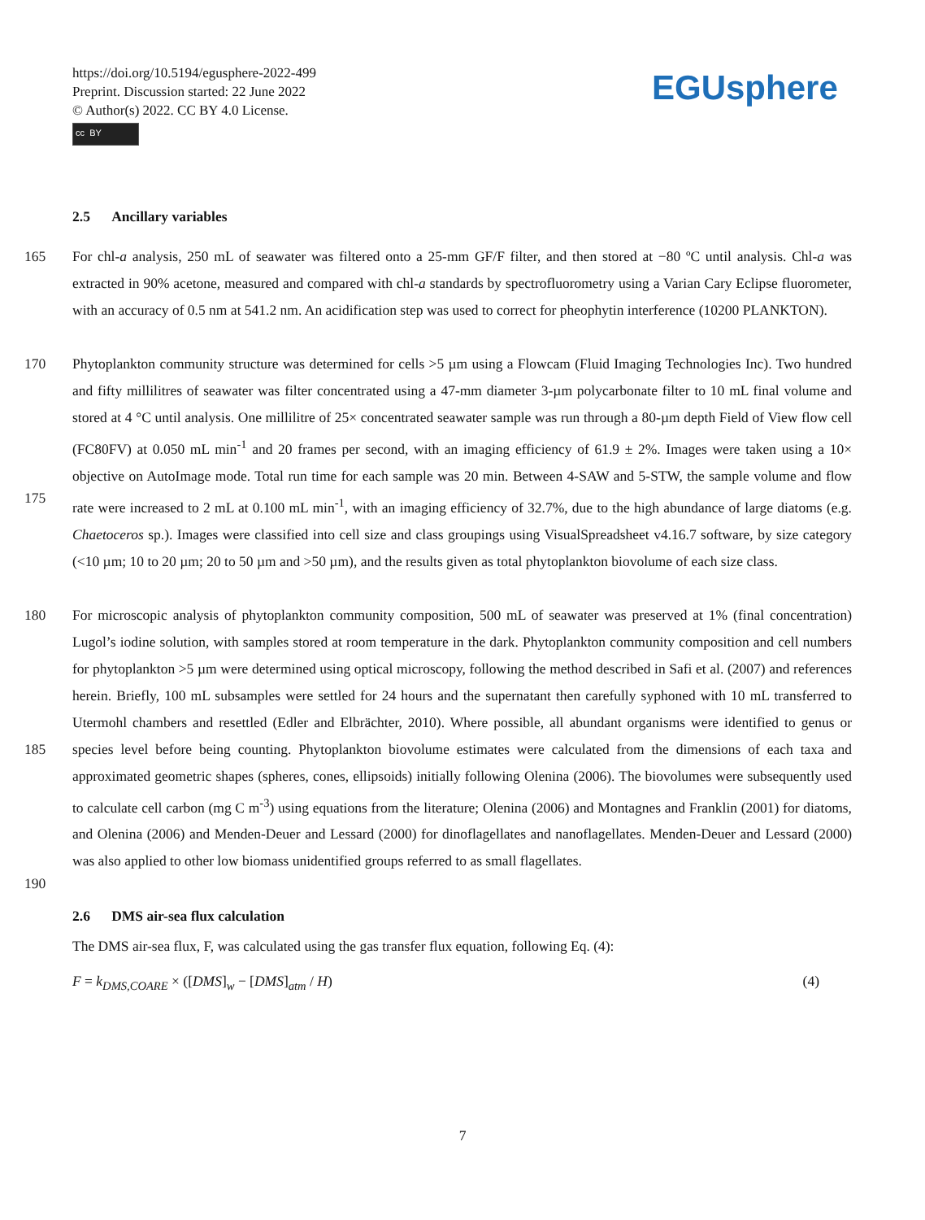https://doi.org/10.5194/egusphere-2022-499
Preprint. Discussion started: 22 June 2022
© Author(s) 2022. CC BY 4.0 License.
cc BY
EGUsphere
2.5 Ancillary variables
165 For chl-a analysis, 250 mL of seawater was filtered onto a 25-mm GF/F filter, and then stored at −80 ºC until analysis. Chl-a was extracted in 90% acetone, measured and compared with chl-a standards by spectrofluorometry using a Varian Cary Eclipse fluorometer, with an accuracy of 0.5 nm at 541.2 nm. An acidification step was used to correct for pheophytin interference (10200 PLANKTON).
170
175 Phytoplankton community structure was determined for cells >5 µm using a Flowcam (Fluid Imaging Technologies Inc). Two hundred and fifty millilitres of seawater was filter concentrated using a 47-mm diameter 3-µm polycarbonate filter to 10 mL final volume and stored at 4 °C until analysis. One millilitre of 25× concentrated seawater sample was run through a 80-µm depth Field of View flow cell (FC80FV) at 0.050 mL min<sup>-1</sup> and 20 frames per second, with an imaging efficiency of 61.9 ± 2%. Images were taken using a 10× objective on AutoImage mode. Total run time for each sample was 20 min. Between 4-SAW and 5-STW, the sample volume and flow rate were increased to 2 mL at 0.100 mL min<sup>-1</sup>, with an imaging efficiency of 32.7%, due to the high abundance of large diatoms (e.g. Chaetoceros sp.). Images were classified into cell size and class groupings using VisualSpreadsheet v4.16.7 software, by size category (<10 µm; 10 to 20 µm; 20 to 50 µm and >50 µm), and the results given as total phytoplankton biovolume of each size class.
180
185
190 For microscopic analysis of phytoplankton community composition, 500 mL of seawater was preserved at 1% (final concentration) Lugol’s iodine solution, with samples stored at room temperature in the dark. Phytoplankton community composition and cell numbers for phytoplankton >5 µm were determined using optical microscopy, following the method described in Safi et al. (2007) and references herein. Briefly, 100 mL subsamples were settled for 24 hours and the supernatant then carefully syphoned with 10 mL transferred to Utermohl chambers and resettled (Edler and Elbrächter, 2010). Where possible, all abundant organisms were identified to genus or species level before being counting. Phytoplankton biovolume estimates were calculated from the dimensions of each taxa and approximated geometric shapes (spheres, cones, ellipsoids) initially following Olenina (2006). The biovolumes were subsequently used to calculate cell carbon (mg C m<sup>-3</sup>) using equations from the literature; Olenina (2006) and Montagnes and Franklin (2001) for diatoms, and Olenina (2006) and Menden-Deuer and Lessard (2000) for dinoflagellates and nanoflagellates. Menden-Deuer and Lessard (2000) was also applied to other low biomass unidentified groups referred to as small flagellates.
2.6 DMS air-sea flux calculation
The DMS air-sea flux, F, was calculated using the gas transfer flux equation, following Eq. (4):
F = k<sub>DMS,COARE</sub> × ([DMS]<sub>w</sub> − [DMS]<sub>atm</sub> / H) (4)
7